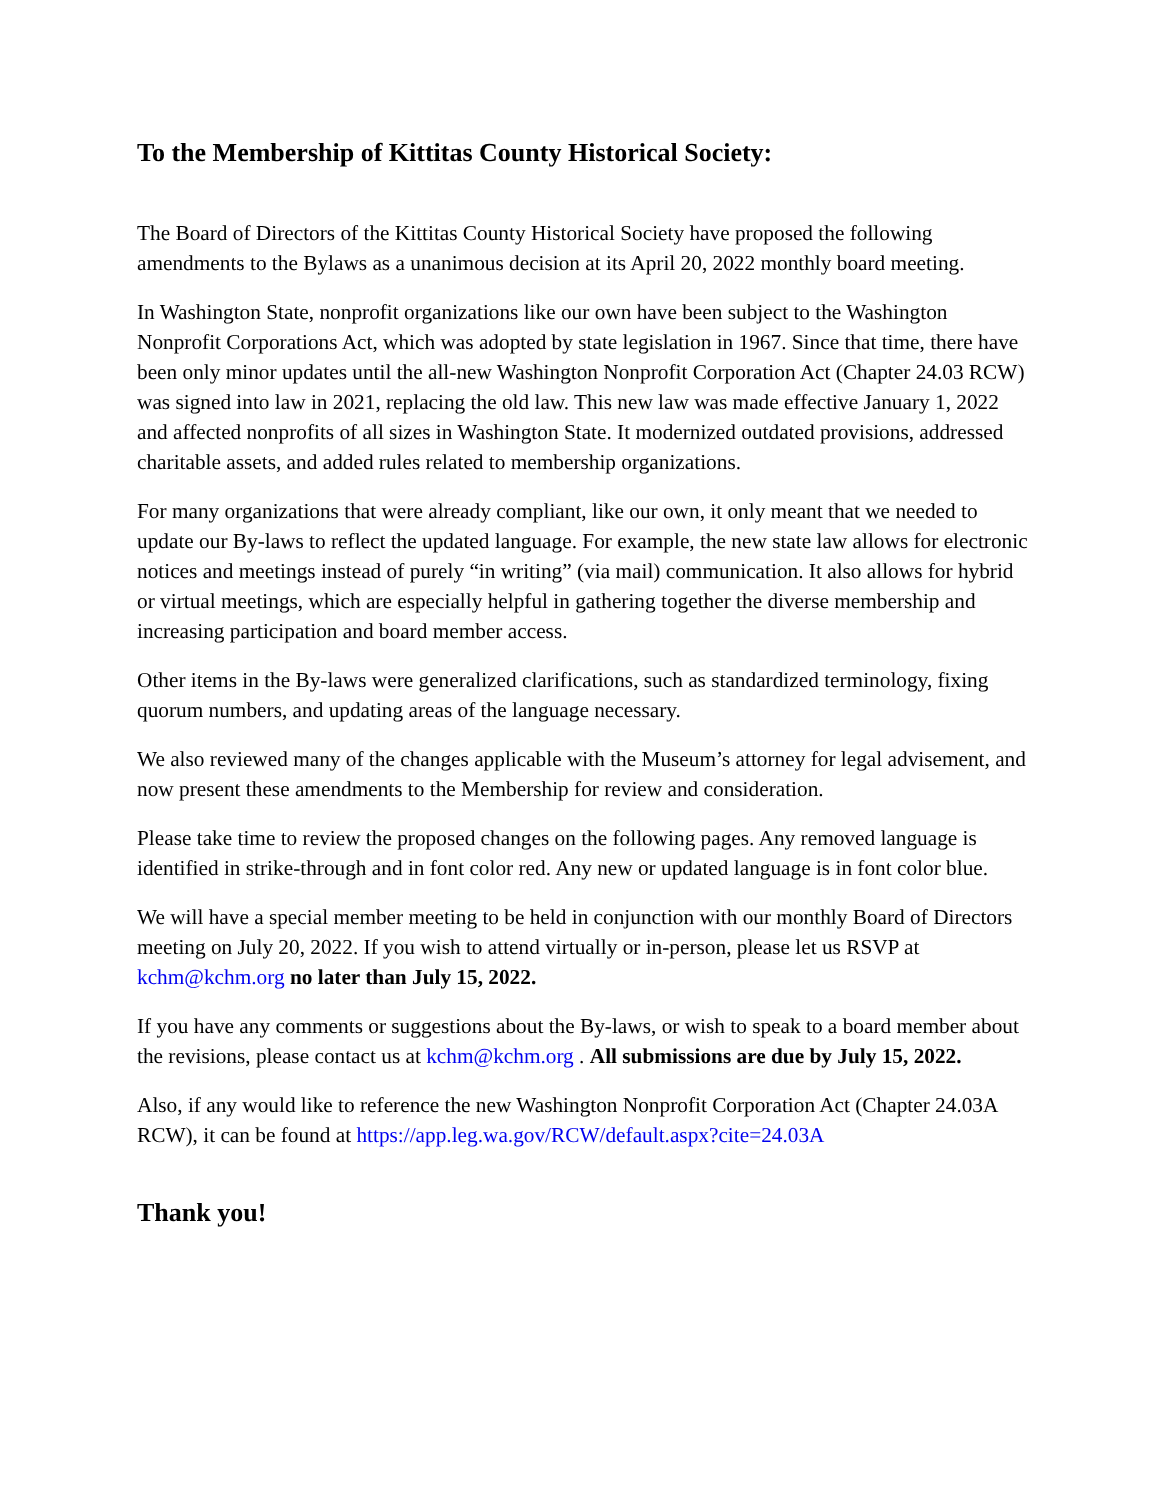To the Membership of Kittitas County Historical Society:
The Board of Directors of the Kittitas County Historical Society have proposed the following amendments to the Bylaws as a unanimous decision at its April 20, 2022 monthly board meeting.
In Washington State, nonprofit organizations like our own have been subject to the Washington Nonprofit Corporations Act, which was adopted by state legislation in 1967. Since that time, there have been only minor updates until the all-new Washington Nonprofit Corporation Act (Chapter 24.03 RCW) was signed into law in 2021, replacing the old law. This new law was made effective January 1, 2022 and affected nonprofits of all sizes in Washington State. It modernized outdated provisions, addressed charitable assets, and added rules related to membership organizations.
For many organizations that were already compliant, like our own, it only meant that we needed to update our By-laws to reflect the updated language. For example, the new state law allows for electronic notices and meetings instead of purely “in writing” (via mail) communication. It also allows for hybrid or virtual meetings, which are especially helpful in gathering together the diverse membership and increasing participation and board member access.
Other items in the By-laws were generalized clarifications, such as standardized terminology, fixing quorum numbers, and updating areas of the language necessary.
We also reviewed many of the changes applicable with the Museum’s attorney for legal advisement, and now present these amendments to the Membership for review and consideration.
Please take time to review the proposed changes on the following pages. Any removed language is identified in strike-through and in font color red. Any new or updated language is in font color blue.
We will have a special member meeting to be held in conjunction with our monthly Board of Directors meeting on July 20, 2022. If you wish to attend virtually or in-person, please let us RSVP at kchm@kchm.org no later than July 15, 2022.
If you have any comments or suggestions about the By-laws, or wish to speak to a board member about the revisions, please contact us at kchm@kchm.org . All submissions are due by July 15, 2022.
Also, if any would like to reference the new Washington Nonprofit Corporation Act (Chapter 24.03A RCW), it can be found at https://app.leg.wa.gov/RCW/default.aspx?cite=24.03A
Thank you!